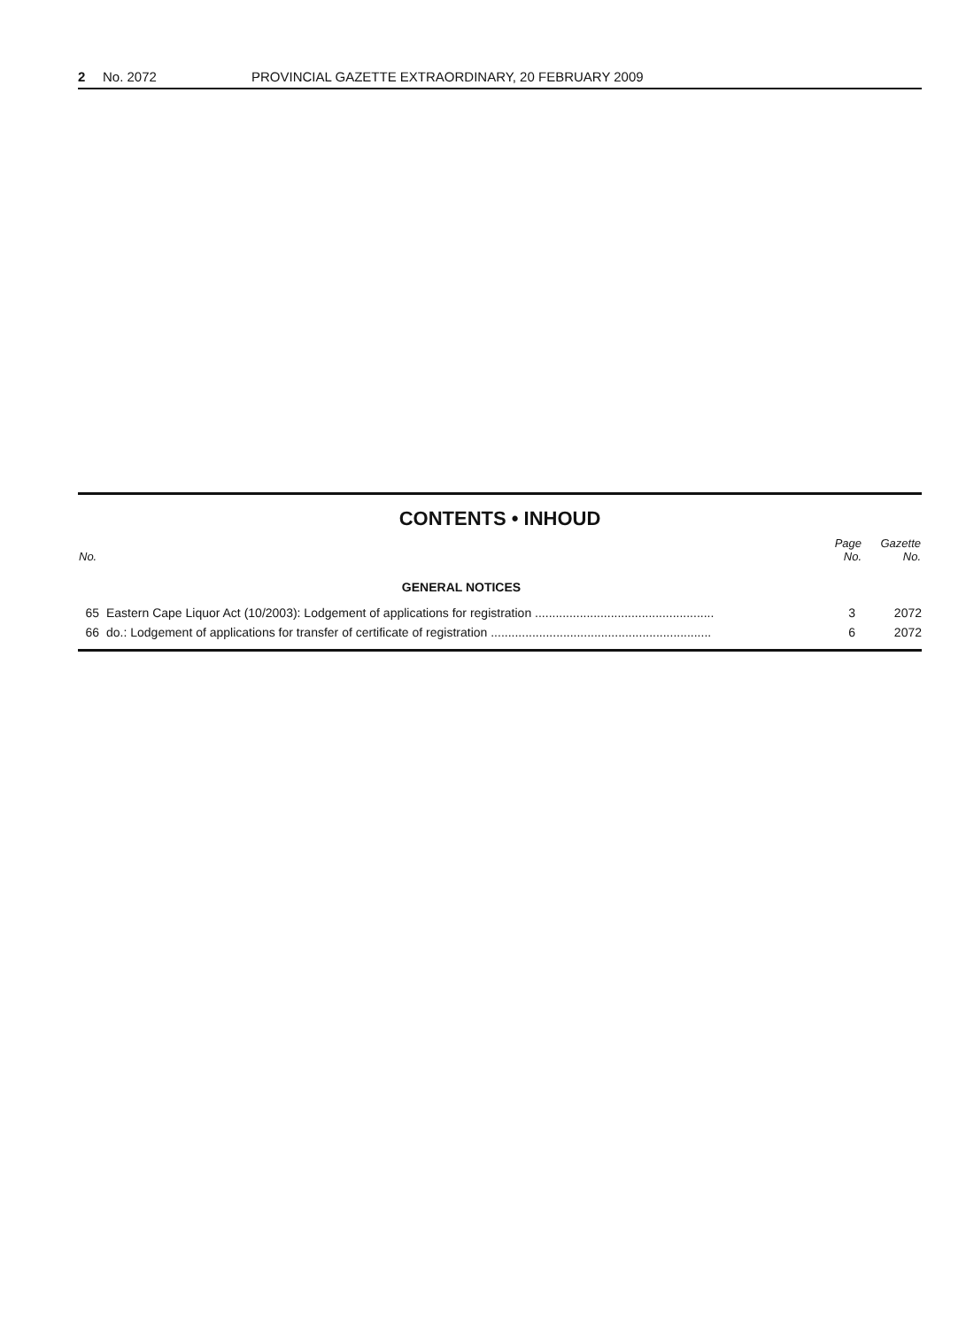2 No. 2072 PROVINCIAL GAZETTE EXTRAORDINARY, 20 FEBRUARY 2009
CONTENTS • INHOUD
| No. | | Page No. | Gazette No. |
| --- | --- | --- | --- |
| | GENERAL NOTICES | | |
| 65 | Eastern Cape Liquor Act (10/2003): Lodgement of applications for registration .................................................... | 3 | 2072 |
| 66 | do.: Lodgement of applications for transfer of certificate of registration ................................................................ | 6 | 2072 |